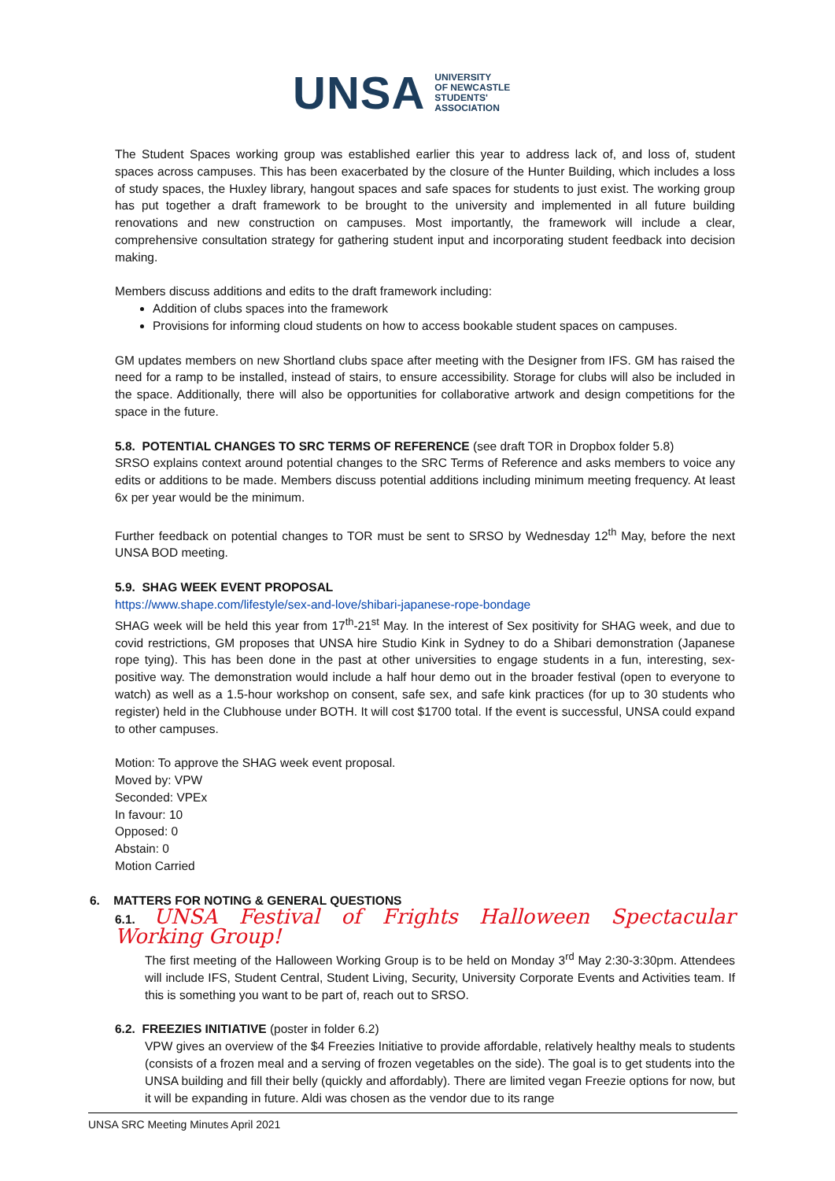UNSA UNIVERSITY
OF NEWCASTLE
STUDENTS'
ASSOCIATION
The Student Spaces working group was established earlier this year to address lack of, and loss of, student spaces across campuses. This has been exacerbated by the closure of the Hunter Building, which includes a loss of study spaces, the Huxley library, hangout spaces and safe spaces for students to just exist. The working group has put together a draft framework to be brought to the university and implemented in all future building renovations and new construction on campuses. Most importantly, the framework will include a clear, comprehensive consultation strategy for gathering student input and incorporating student feedback into decision making.
Members discuss additions and edits to the draft framework including:
Addition of clubs spaces into the framework
Provisions for informing cloud students on how to access bookable student spaces on campuses.
GM updates members on new Shortland clubs space after meeting with the Designer from IFS. GM has raised the need for a ramp to be installed, instead of stairs, to ensure accessibility. Storage for clubs will also be included in the space. Additionally, there will also be opportunities for collaborative artwork and design competitions for the space in the future.
5.8. POTENTIAL CHANGES TO SRC TERMS OF REFERENCE (see draft TOR in Dropbox folder 5.8)
SRSO explains context around potential changes to the SRC Terms of Reference and asks members to voice any edits or additions to be made. Members discuss potential additions including minimum meeting frequency. At least 6x per year would be the minimum.
Further feedback on potential changes to TOR must be sent to SRSO by Wednesday 12<sup>th</sup> May, before the next UNSA BOD meeting.
5.9. SHAG WEEK EVENT PROPOSAL
https://www.shape.com/lifestyle/sex-and-love/shibari-japanese-rope-bondage
SHAG week will be held this year from 17<sup>th</sup>-21<sup>st</sup> May. In the interest of Sex positivity for SHAG week, and due to covid restrictions, GM proposes that UNSA hire Studio Kink in Sydney to do a Shibari demonstration (Japanese rope tying). This has been done in the past at other universities to engage students in a fun, interesting, sex-positive way. The demonstration would include a half hour demo out in the broader festival (open to everyone to watch) as well as a 1.5-hour workshop on consent, safe sex, and safe kink practices (for up to 30 students who register) held in the Clubhouse under BOTH. It will cost $1700 total. If the event is successful, UNSA could expand to other campuses.
Motion: To approve the SHAG week event proposal.
Moved by: VPW
Seconded: VPEx
In favour: 10
Opposed: 0
Abstain: 0
Motion Carried
6. MATTERS FOR NOTING & GENERAL QUESTIONS
6.1. UNSA Festival of Frights Halloween Spectacular Working Group!
The first meeting of the Halloween Working Group is to be held on Monday 3<sup>rd</sup> May 2:30-3:30pm. Attendees will include IFS, Student Central, Student Living, Security, University Corporate Events and Activities team. If this is something you want to be part of, reach out to SRSO.
6.2. FREEZIES INITIATIVE (poster in folder 6.2)
VPW gives an overview of the $4 Freezies Initiative to provide affordable, relatively healthy meals to students (consists of a frozen meal and a serving of frozen vegetables on the side). The goal is to get students into the UNSA building and fill their belly (quickly and affordably). There are limited vegan Freezie options for now, but it will be expanding in future. Aldi was chosen as the vendor due to its range
UNSA SRC Meeting Minutes April 2021